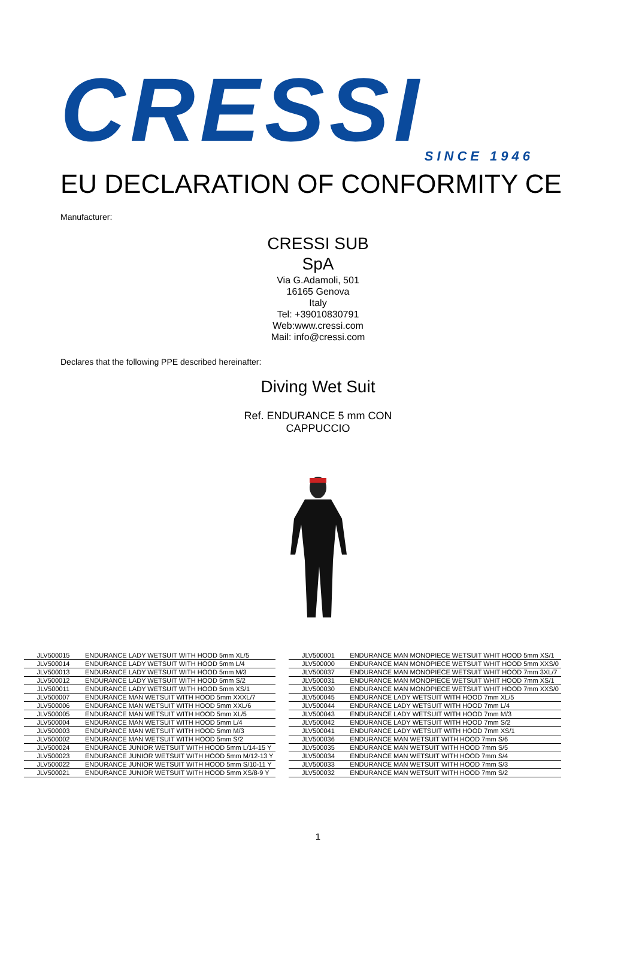CRESSI
SINCE 1946
EU DECLARATION OF CONFORMITY CE
Manufacturer:
CRESSI SUB
SpA
Via G.Adamoli, 501
16165 Genova
Italy
Tel: +39010830791
Web:www.cressi.com
Mail: info@cressi.com
Declares that the following PPE described hereinafter:
Diving Wet Suit
Ref. ENDURANCE 5 mm CON
CAPPUCCIO
| JLV500015 | ENDURANCE LADY WETSUIT WITH HOOD 5mm XL/5 |
| JLV500014 | ENDURANCE LADY WETSUIT WITH HOOD 5mm L/4 |
| JLV500013 | ENDURANCE LADY WETSUIT WITH HOOD 5mm M/3 |
| JLV500012 | ENDURANCE LADY WETSUIT WITH HOOD 5mm S/2 |
| JLV500011 | ENDURANCE LADY WETSUIT WITH HOOD 5mm XS/1 |
| JLV500007 | ENDURANCE MAN WETSUIT WITH HOOD 5mm XXXL/7 |
| JLV500006 | ENDURANCE MAN WETSUIT WITH HOOD 5mm XXL/6 |
| JLV500005 | ENDURANCE MAN WETSUIT WITH HOOD 5mm XL/5 |
| JLV500004 | ENDURANCE MAN WETSUIT WITH HOOD 5mm L/4 |
| JLV500003 | ENDURANCE MAN WETSUIT WITH HOOD 5mm M/3 |
| JLV500002 | ENDURANCE MAN WETSUIT WITH HOOD 5mm S/2 |
| JLV500024 | ENDURANCE JUNIOR WETSUIT WITH HOOD 5mm L/14-15 Y |
| JLV500023 | ENDURANCE JUNIOR WETSUIT WITH HOOD 5mm M/12-13 Y |
| JLV500022 | ENDURANCE JUNIOR WETSUIT WITH HOOD 5mm S/10-11 Y |
| JLV500021 | ENDURANCE JUNIOR WETSUIT WITH HOOD 5mm XS/8-9 Y |
| JLV500001 | ENDURANCE MAN MONOPIECE WETSUIT WHIT HOOD 5mm XS/1 |
| JLV500000 | ENDURANCE MAN MONOPIECE WETSUIT WHIT HOOD 5mm XXS/0 |
| JLV500037 | ENDURANCE MAN MONOPIECE WETSUIT WHIT HOOD 7mm 3XL/7 |
| JLV500031 | ENDURANCE MAN MONOPIECE WETSUIT WHIT HOOD 7mm XS/1 |
| JLV500030 | ENDURANCE MAN MONOPIECE WETSUIT WHIT HOOD 7mm XXS/0 |
| JLV500045 | ENDURANCE LADY WETSUIT WITH HOOD 7mm XL/5 |
| JLV500044 | ENDURANCE LADY WETSUIT WITH HOOD 7mm L/4 |
| JLV500043 | ENDURANCE LADY WETSUIT WITH HOOD 7mm M/3 |
| JLV500042 | ENDURANCE LADY WETSUIT WITH HOOD 7mm S/2 |
| JLV500041 | ENDURANCE LADY WETSUIT WITH HOOD 7mm XS/1 |
| JLV500036 | ENDURANCE MAN WETSUIT WITH HOOD 7mm S/6 |
| JLV500035 | ENDURANCE MAN WETSUIT WITH HOOD 7mm S/5 |
| JLV500034 | ENDURANCE MAN WETSUIT WITH HOOD 7mm S/4 |
| JLV500033 | ENDURANCE MAN WETSUIT WITH HOOD 7mm S/3 |
| JLV500032 | ENDURANCE MAN WETSUIT WITH HOOD 7mm S/2 |
1